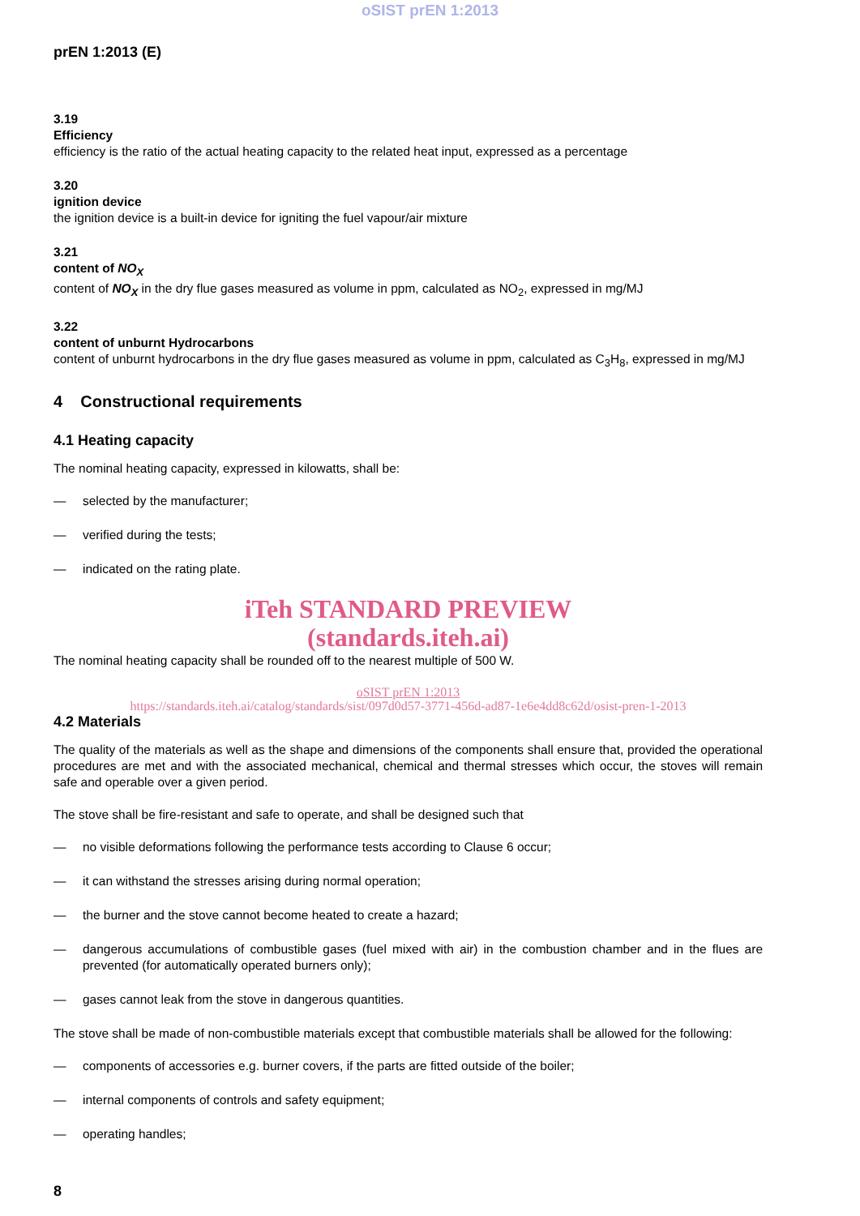oSIST prEN 1:2013
prEN 1:2013 (E)
3.19
Efficiency
efficiency is the ratio of the actual heating capacity to the related heat input, expressed as a percentage
3.20
ignition device
the ignition device is a built-in device for igniting the fuel vapour/air mixture
3.21
content of NO<sub>X</sub>
content of NO<sub>X</sub> in the dry flue gases measured as volume in ppm, calculated as NO<sub>2</sub>, expressed in mg/MJ
3.22
content of unburnt Hydrocarbons
content of unburnt hydrocarbons in the dry flue gases measured as volume in ppm, calculated as C<sub>3</sub>H<sub>8</sub>, expressed in mg/MJ
4 Constructional requirements
4.1 Heating capacity
The nominal heating capacity, expressed in kilowatts, shall be:
— selected by the manufacturer;
— verified during the tests;
— indicated on the rating plate.
iTeh STANDARD PREVIEW
(standards.iteh.ai)
The nominal heating capacity shall be rounded off to the nearest multiple of 500 W.
oSIST prEN 1:2013
https://standards.iteh.ai/catalog/standards/sist/097d0d57-3771-456d-ad87-1e6e4dd8c62d/osist-pren-1-2013
4.2 Materials
The quality of the materials as well as the shape and dimensions of the components shall ensure that, provided the operational procedures are met and with the associated mechanical, chemical and thermal stresses which occur, the stoves will remain safe and operable over a given period.
The stove shall be fire-resistant and safe to operate, and shall be designed such that
— no visible deformations following the performance tests according to Clause 6 occur;
— it can withstand the stresses arising during normal operation;
— the burner and the stove cannot become heated to create a hazard;
— dangerous accumulations of combustible gases (fuel mixed with air) in the combustion chamber and in the flues are prevented (for automatically operated burners only);
— gases cannot leak from the stove in dangerous quantities.
The stove shall be made of non-combustible materials except that combustible materials shall be allowed for the following:
— components of accessories e.g. burner covers, if the parts are fitted outside of the boiler;
— internal components of controls and safety equipment;
— operating handles;
8